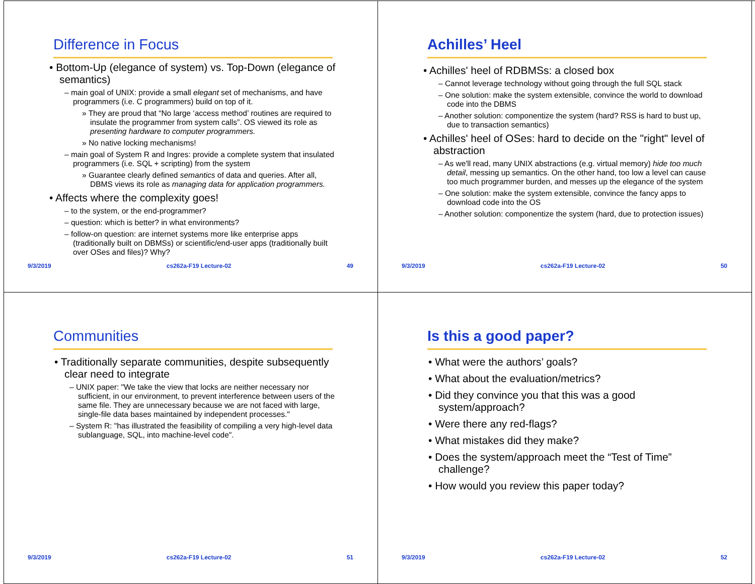Difference in Focus
• Bottom-Up (elegance of system) vs. Top-Down (elegance of semantics)
– main goal of UNIX: provide a small elegant set of mechanisms, and have programmers (i.e. C programmers) build on top of it.
» They are proud that “No large ‘access method’ routines are required to insulate the programmer from system calls”. OS viewed its role as presenting hardware to computer programmers.
» No native locking mechanisms!
– main goal of System R and Ingres: provide a complete system that insulated programmers (i.e. SQL + scripting) from the system
» Guarantee clearly defined semantics of data and queries. After all, DBMS views its role as managing data for application programmers.
• Affects where the complexity goes!
– to the system, or the end-programmer?
– question: which is better? in what environments?
– follow-on question: are internet systems more like enterprise apps (traditionally built on DBMSs) or scientific/end-user apps (traditionally built over OSes and files)? Why?
9/3/2019 cs262a-F19 Lecture-02 49
Achilles’ Heel
• Achilles' heel of RDBMSs: a closed box
– Cannot leverage technology without going through the full SQL stack
– One solution: make the system extensible, convince the world to download code into the DBMS
– Another solution: componentize the system (hard? RSS is hard to bust up, due to transaction semantics)
• Achilles' heel of OSes: hard to decide on the "right" level of abstraction
– As we'll read, many UNIX abstractions (e.g. virtual memory) hide too much detail, messing up semantics. On the other hand, too low a level can cause too much programmer burden, and messes up the elegance of the system
– One solution: make the system extensible, convince the fancy apps to download code into the OS
– Another solution: componentize the system (hard, due to protection issues)
9/3/2019 cs262a-F19 Lecture-02 50
Communities
• Traditionally separate communities, despite subsequently clear need to integrate
– UNIX paper: "We take the view that locks are neither necessary nor sufficient, in our environment, to prevent interference between users of the same file. They are unnecessary because we are not faced with large, single-file data bases maintained by independent processes."
– System R: "has illustrated the feasibility of compiling a very high-level data sublanguage, SQL, into machine-level code".
9/3/2019 cs262a-F19 Lecture-02 51
Is this a good paper?
• What were the authors’ goals?
• What about the evaluation/metrics?
• Did they convince you that this was a good system/approach?
• Were there any red-flags?
• What mistakes did they make?
• Does the system/approach meet the “Test of Time” challenge?
• How would you review this paper today?
9/3/2019 cs262a-F19 Lecture-02 52